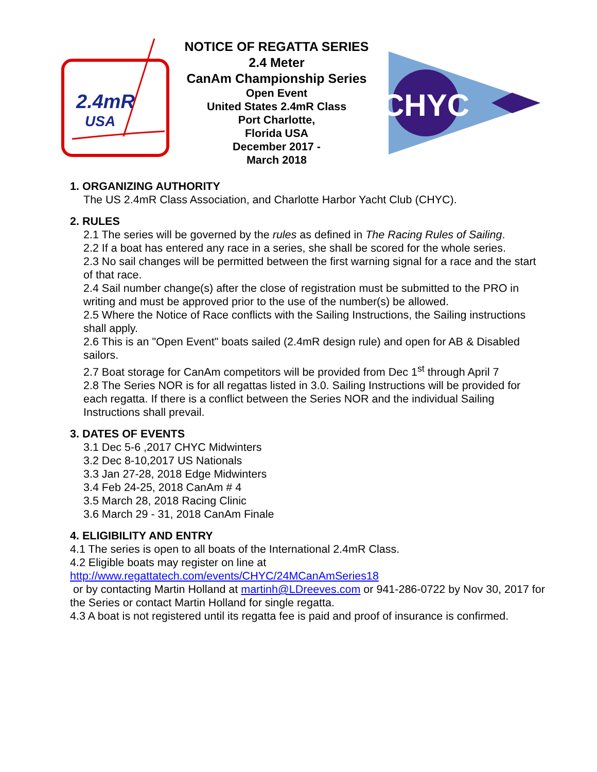2.4mR
USA
NOTICE OF REGATTA SERIES
2.4 Meter
CanAm Championship Series
Open Event
United States 2.4mR Class
Port Charlotte,
Florida USA
December 2017 -
March 2018
CHYC
1. ORGANIZING AUTHORITY
The US 2.4mR Class Association, and Charlotte Harbor Yacht Club (CHYC).
2. RULES
2.1 The series will be governed by the rules as defined in The Racing Rules of Sailing.
2.2 If a boat has entered any race in a series, she shall be scored for the whole series.
2.3 No sail changes will be permitted between the first warning signal for a race and the start of that race.
2.4 Sail number change(s) after the close of registration must be submitted to the PRO in writing and must be approved prior to the use of the number(s) be allowed.
2.5 Where the Notice of Race conflicts with the Sailing Instructions, the Sailing instructions shall apply.
2.6 This is an "Open Event" boats sailed (2.4mR design rule) and open for AB & Disabled sailors.
2.7 Boat storage for CanAm competitors will be provided from Dec 1<sup>st</sup> through April 7
2.8 The Series NOR is for all regattas listed in 3.0. Sailing Instructions will be provided for each regatta. If there is a conflict between the Series NOR and the individual Sailing Instructions shall prevail.
3. DATES OF EVENTS
3.1 Dec 5-6 ,2017 CHYC Midwinters
3.2 Dec 8-10,2017 US Nationals
3.3 Jan 27-28, 2018 Edge Midwinters
3.4 Feb 24-25, 2018 CanAm # 4
3.5 March 28, 2018 Racing Clinic
3.6 March 29 - 31, 2018 CanAm Finale
4. ELIGIBILITY AND ENTRY
4.1 The series is open to all boats of the International 2.4mR Class.
4.2 Eligible boats may register on line at
http://www.regattatech.com/events/CHYC/24MCanAmSeries18
or by contacting Martin Holland at martinh@LDreeves.com or 941-286-0722 by Nov 30, 2017 for the Series or contact Martin Holland for single regatta.
4.3 A boat is not registered until its regatta fee is paid and proof of insurance is confirmed.